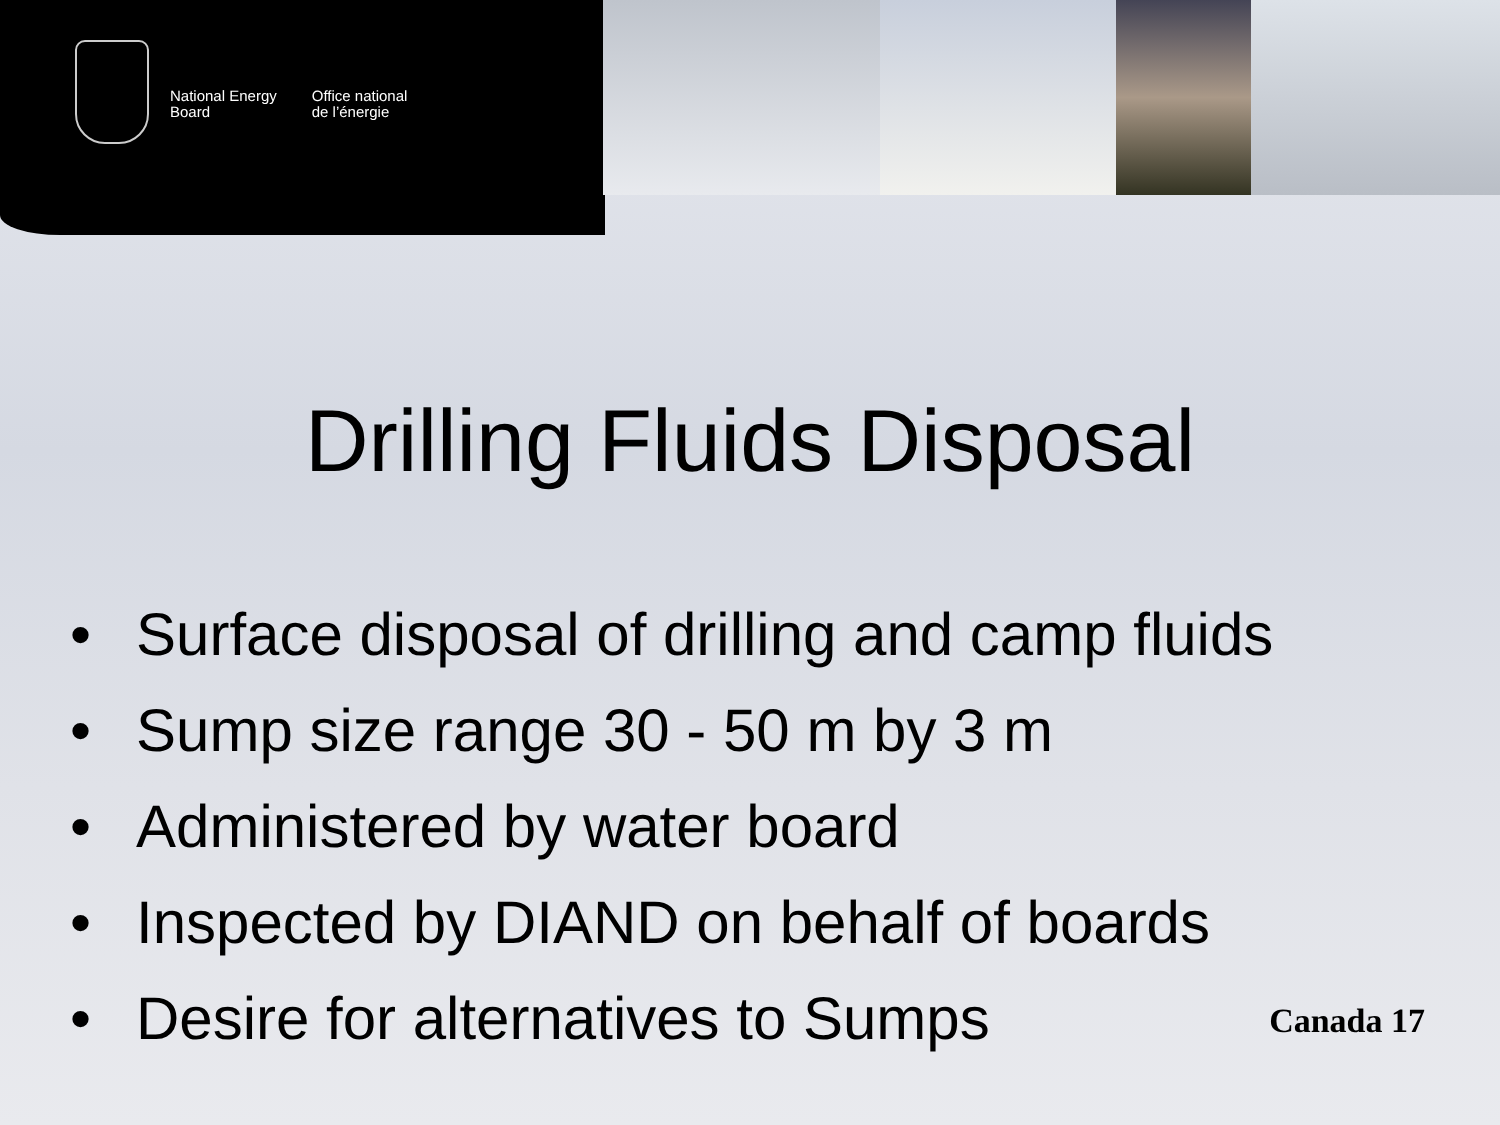National Energy
Board
Office national
de l’énergie
Drilling Fluids Disposal
• Surface disposal of drilling and camp fluids
• Sump size range 30 - 50 m by 3 m
• Administered by water board
• Inspected by DIAND on behalf of boards
• Desire for alternatives to Sumps
Canada 17